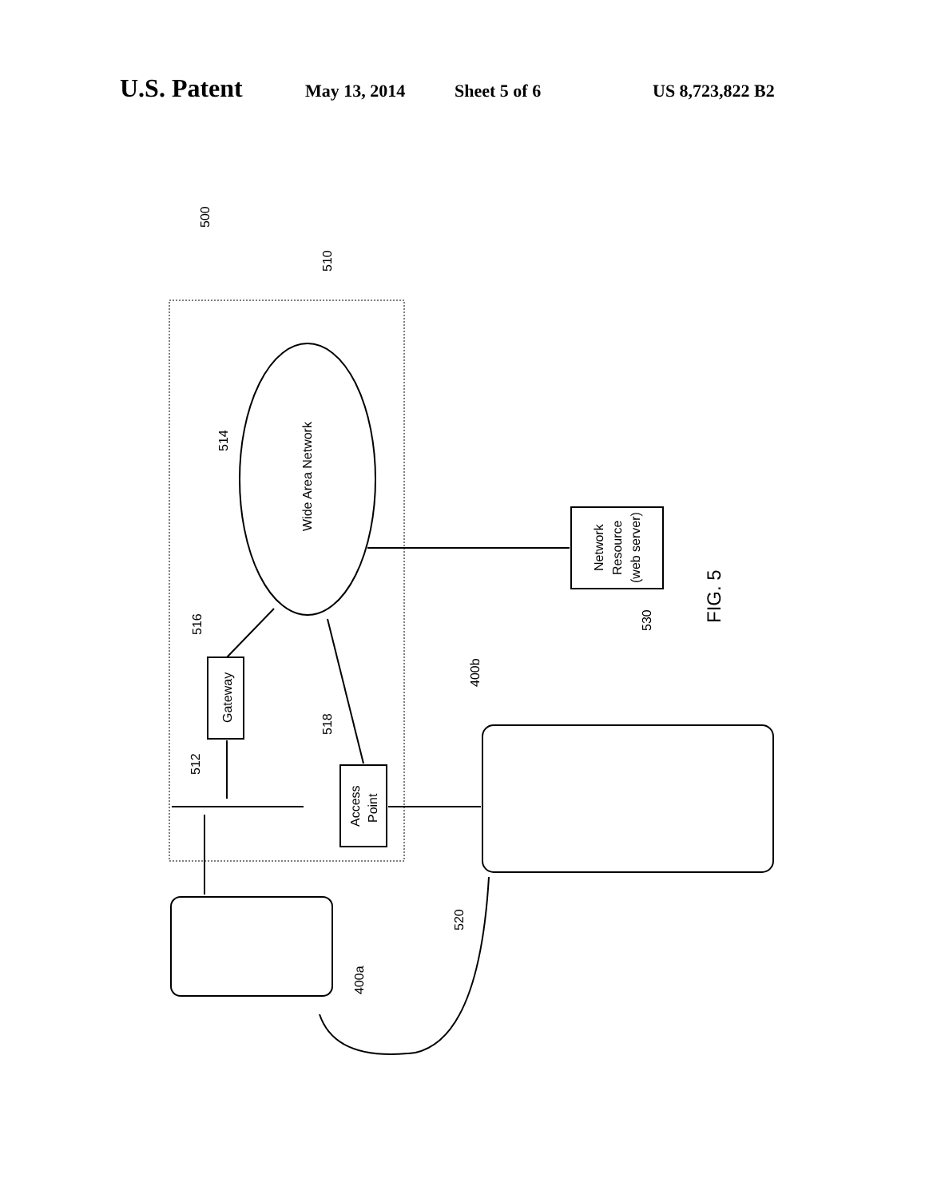U.S. Patent May 13, 2014 Sheet 5 of 6 US 8,723,822 B2
Wide Area Network
Gateway
Access
Point
Network
Resource
(web server)
500
510
514
516
512
518
400b
530
400a
520
FIG. 5